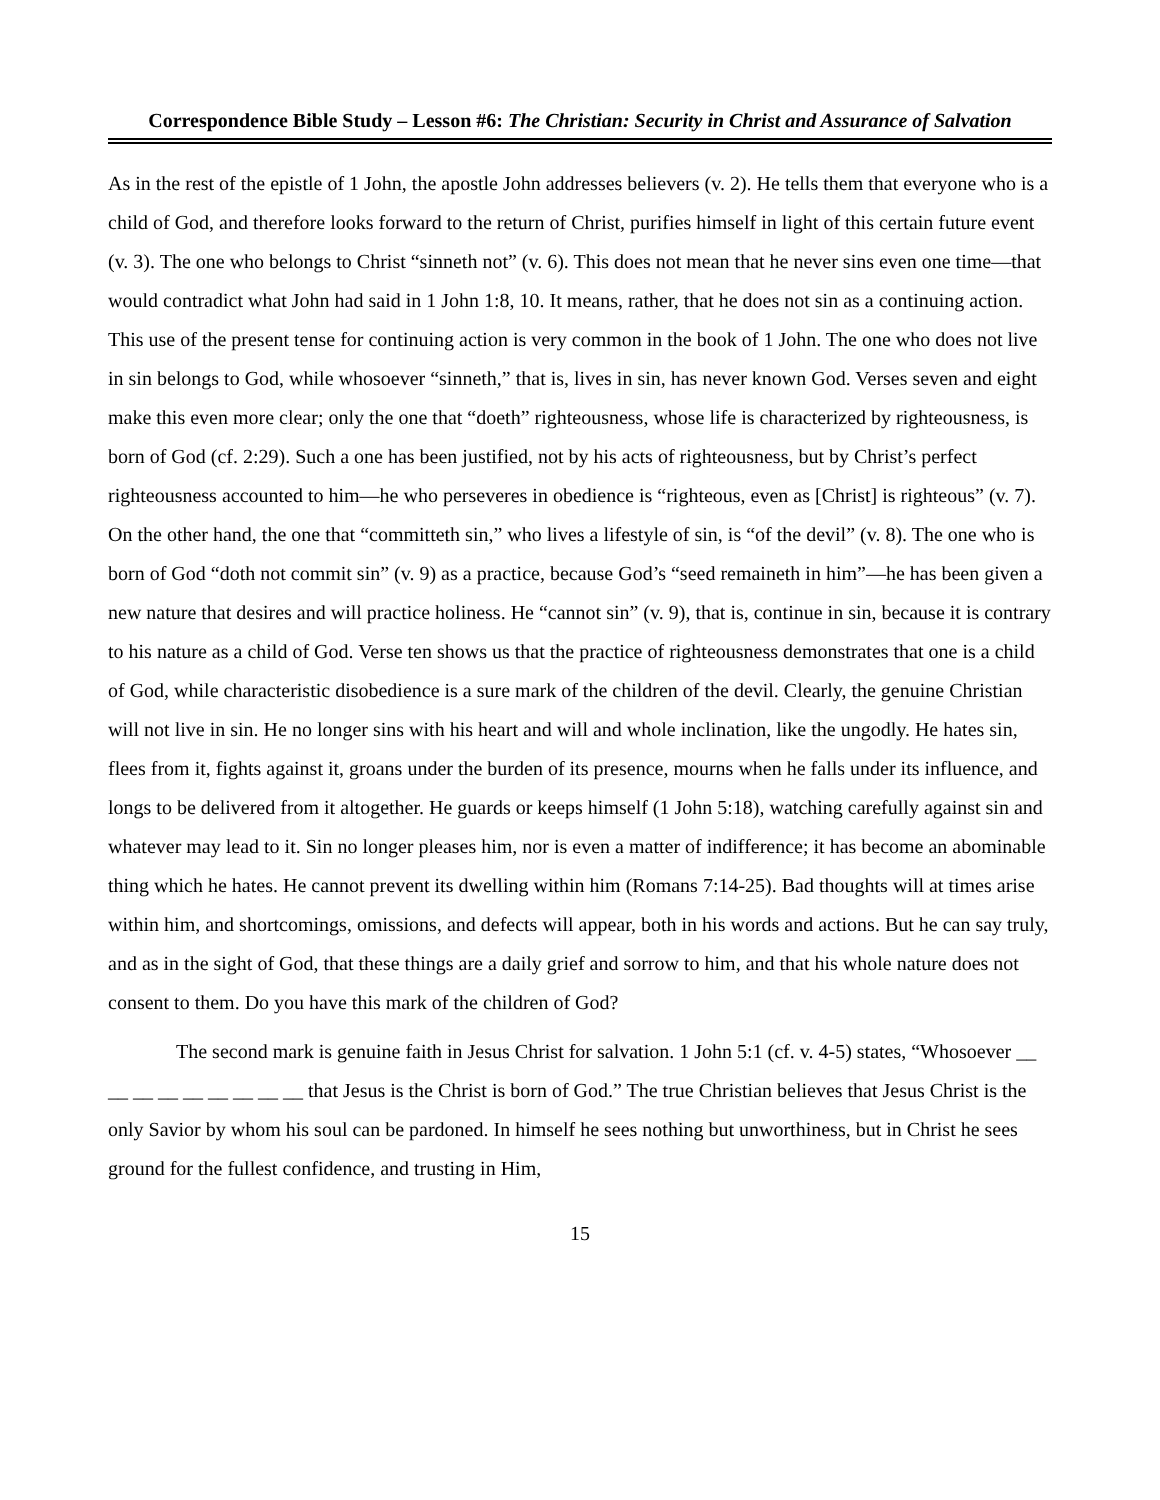Correspondence Bible Study – Lesson #6: The Christian: Security in Christ and Assurance of Salvation
As in the rest of the epistle of 1 John, the apostle John addresses believers (v. 2). He tells them that everyone who is a child of God, and therefore looks forward to the return of Christ, purifies himself in light of this certain future event (v. 3). The one who belongs to Christ “sinneth not” (v. 6). This does not mean that he never sins even one time—that would contradict what John had said in 1 John 1:8, 10. It means, rather, that he does not sin as a continuing action. This use of the present tense for continuing action is very common in the book of 1 John. The one who does not live in sin belongs to God, while whosoever “sinneth,” that is, lives in sin, has never known God. Verses seven and eight make this even more clear; only the one that “doeth” righteousness, whose life is characterized by righteousness, is born of God (cf. 2:29). Such a one has been justified, not by his acts of righteousness, but by Christ’s perfect righteousness accounted to him—he who perseveres in obedience is “righteous, even as [Christ] is righteous” (v. 7). On the other hand, the one that “committeth sin,” who lives a lifestyle of sin, is “of the devil” (v. 8). The one who is born of God “doth not commit sin” (v. 9) as a practice, because God’s “seed remaineth in him”—he has been given a new nature that desires and will practice holiness. He “cannot sin” (v. 9), that is, continue in sin, because it is contrary to his nature as a child of God. Verse ten shows us that the practice of righteousness demonstrates that one is a child of God, while characteristic disobedience is a sure mark of the children of the devil. Clearly, the genuine Christian will not live in sin. He no longer sins with his heart and will and whole inclination, like the ungodly. He hates sin, flees from it, fights against it, groans under the burden of its presence, mourns when he falls under its influence, and longs to be delivered from it altogether. He guards or keeps himself (1 John 5:18), watching carefully against sin and whatever may lead to it. Sin no longer pleases him, nor is even a matter of indifference; it has become an abominable thing which he hates. He cannot prevent its dwelling within him (Romans 7:14-25). Bad thoughts will at times arise within him, and shortcomings, omissions, and defects will appear, both in his words and actions. But he can say truly, and as in the sight of God, that these things are a daily grief and sorrow to him, and that his whole nature does not consent to them. Do you have this mark of the children of God?
The second mark is genuine faith in Jesus Christ for salvation. 1 John 5:1 (cf. v. 4-5) states, “Whosoever __ __ __ __ __ __ __ __ __ that Jesus is the Christ is born of God.” The true Christian believes that Jesus Christ is the only Savior by whom his soul can be pardoned. In himself he sees nothing but unworthiness, but in Christ he sees ground for the fullest confidence, and trusting in Him,
15